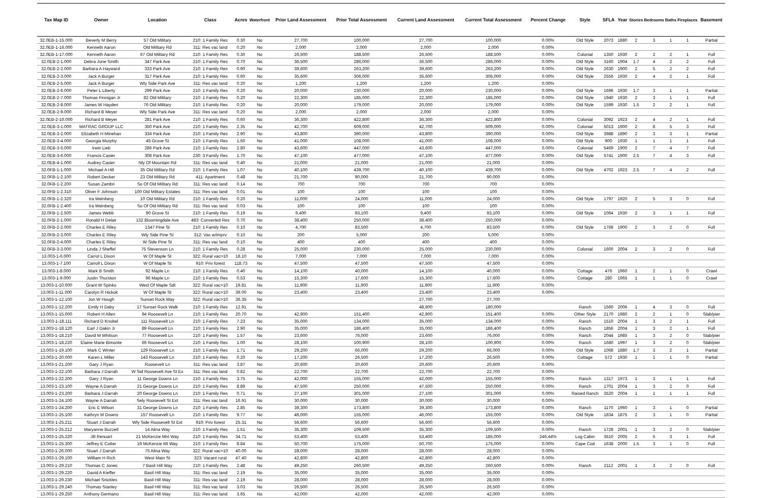| Tax Map ID | Owner | Location | Class | Acres | Waterfront | Prior Land Assessment | Prior Total Assessment | Current Land Assessment | Current Total Assessment | Percent Change | Style | SFLA | Year | Stories | Bedrooms | Baths | Fireplaces | Basement |
| --- | --- | --- | --- | --- | --- | --- | --- | --- | --- | --- | --- | --- | --- | --- | --- | --- | --- | --- |
| 32.0EB-1-15.000 | Beverly M Berry | 57 Old Military | 210: 1 Family Res | 0.30 | No | 27,700 | 100,000 | 27,700 | 100,000 | 0.00% | Old Style | 2073 | 1880 | 2 | 3 | 1 | 1 | Partial |
| 32.0EB-1-16.000 | Kenneth Aaron | Old Military Rd | 311: Res vac land | 0.20 | No | 2,000 | 2,000 | 2,000 | 2,000 | 0.00% | | | | | | | | |
| 32.0EB-1-17.000 | Kenneth Aaron | 67 Old Military Rd | 210: 1 Family Res | 0.30 | No | 26,500 | 188,500 | 26,500 | 188,500 | 0.00% | Colonial | 1350 | 1930 | 2 | 2 | 2 | 1 | Full |
| 32.0EB-2-1.000 | Debra June Smith | 347 Park Ave | 210: 1 Family Res | 0.70 | No | 36,500 | 286,000 | 36,500 | 286,000 | 0.00% | Old Style | 3160 | 1904 | 1.7 | 4 | 2 | 2 | Full |
| 32.0EB-2-2.000 | Barbara A Hayward | 333 Park Ave | 210: 1 Family Res | 0.90 | No | 39,600 | 263,200 | 39,600 | 263,200 | 0.00% | Old Style | 2630 | 1900 | 2 | 5 | 2 | 2 | Full |
| 32.0EB-2-3.000 | Jack A Burger | 317 Park Ave | 210: 1 Family Res | 0.60 | No | 35,600 | 306,000 | 35,600 | 306,000 | 0.00% | Old Style | 2556 | 1930 | 2 | 4 | 2 | 1 | Full |
| 32.0EB-2-5.000 | Jack A Burger | Wly Side Park Ave | 311: Res vac land | 0.20 | No | 1,200 | 1,200 | 1,200 | 1,200 | 0.00% | | | | | | | | |
| 32.0EB-2-6.000 | Peter L Liberty | 299 Park Ave | 210: 1 Family Res | 0.20 | No | 20,000 | 230,000 | 20,000 | 230,000 | 0.00% | Old Style | 1696 | 1930 | 1.7 | 3 | 1 | 1 | Partial |
| 32.0EB-2-7.000 | Thomas Finnigan Jr | 82 Old Military | 210: 1 Family Res | 0.20 | No | 22,300 | 185,000 | 22,300 | 185,000 | 0.00% | Old Style | 1940 | 1930 | 2 | 3 | 1 | 1 | Full |
| 32.0EB-2-8.000 | James W Hayden | 76 Old Military | 210: 1 Family Res | 0.20 | No | 20,000 | 179,000 | 20,000 | 179,000 | 0.00% | Old Style | 1599 | 1930 | 1.5 | 2 | 2 | 1 | Full |
| 32.0EB-2-9.000 | Richard B Meyer | Wly Side Park Ave | 311: Res vac land | 0.20 | No | 2,000 | 2,000 | 2,000 | 2,000 | 0.00% | | | | | | | | |
| 32.0EB-2-10.000 | Richard B Meyer | 281 Park Ave | 210: 1 Family Res | 0.60 | No | 36,300 | 422,800 | 36,300 | 422,800 | 0.00% | Colonial | 3092 | 1923 | 2 | 4 | 2 | 1 | Full |
| 32.0EB-3-1.000 | MATRAC GROUP LLC | 350 Park Ave | 210: 1 Family Res | 2.35 | No | 42,700 | 609,000 | 42,700 | 609,000 | 0.00% | Colonial | 5013 | 1900 | 2 | 8 | 5 | 3 | Full |
| 32.0EB-3-2.000 | Elizabeth H Minehan | 334 Park Ave | 210: 1 Family Res | 2.90 | No | 43,800 | 390,000 | 43,800 | 390,000 | 0.00% | Old Style | 3988 | 1890 | 2 | 3 | 3 | 1 | Partial |
| 32.0EB-3-4.000 | Georgia Murphy | 45 Grove St | 210: 1 Family Res | 1.50 | No | 41,000 | 108,000 | 41,000 | 108,000 | 0.00% | Old Style | 900 | 1930 | 1 | 1 | 1 | 1 | Full |
| 32.0EB-3-5.000 | Irwin Lieb | 286 Park Ave | 210: 1 Family Res | 2.80 | No | 43,600 | 447,000 | 43,600 | 447,000 | 0.00% | Colonial | 5469 | 1900 | 2 | 7 | 4 | 7 | Full |
| 32.0EB-3-6.000 | Francis Casier | 308 Park Ave | 230: 3 Family Res | 1.70 | No | 47,100 | 477,000 | 47,100 | 477,000 | 0.00% | Old Style | 5741 | 1900 | 2.5 | 7 | 4 | 3 | Full |
| 32.0EB-4-1.000 | Audrey Casier | Nly Of Mountain Rd | 311: Res vac land | 0.40 | No | 21,000 | 21,000 | 21,000 | 21,000 | 0.00% | | | | | | | | |
| 32.0FB-1-1.000 | Michael A Hill | 35 Old Military Rd | 210: 1 Family Res | 1.07 | No | 40,100 | 439,700 | 40,100 | 439,700 | 0.00% | Old Style | 4702 | 1923 | 2.5 | 7 | 4 | 2 | Full |
| 32.0FB-1-2.100 | Robert Decker | 23 Old Military Rd | 411: Apartment | 0.48 | No | 21,700 | 90,000 | 21,700 | 90,000 | 0.00% | | | | | | | | |
| 32.0FB-1-2.200 | Susan Zambri | So Of Old Military Rd | 311: Res vac land | 0.14 | No | 700 | 700 | 700 | 700 | 0.00% | | | | | | | | |
| 32.0FB-1-2.310 | Oliver F Johnson | 100 Old Military Estates | 311: Res vac land | 0.01 | No | 100 | 100 | 100 | 100 | 0.00% | | | | | | | | |
| 32.0FB-1-2.320 | Ira Weinberg | 10 Old Military Rd | 210: 1 Family Res | 0.20 | No | 11,000 | 24,000 | 11,000 | 24,000 | 0.00% | Old Style | 1797 | 1920 | 2 | 5 | 3 | 0 | Full |
| 32.0FB-1-2.400 | Ira Weinberg | So Of Old Military Rd | 311: Res vac land | 0.03 | No | 100 | 100 | 100 | 100 | 0.00% | | | | | | | | |
| 32.0FB-1-2.500 | James Webb | 90 Grove St | 210: 1 Family Res | 0.19 | No | 9,400 | 93,100 | 9,400 | 93,100 | 0.00% | Old Style | 1064 | 1930 | 2 | 3 | 1 | 1 | Full |
| 32.0FB-2-1.000 | Ronald H Delair | 132 Bloomingdale Ave | 483: Converted Res | 0.70 | No | 38,400 | 250,000 | 38,400 | 250,000 | 0.00% | | | | | | | | |
| 32.0FB-2-2.000 | Charles E Riley | 1347 Pine St | 210: 1 Family Res | 0.10 | No | 4,700 | 83,500 | 4,700 | 83,500 | 0.00% | Old Style | 1768 | 1900 | 2 | 3 | 2 | 0 | Full |
| 32.0FB-2-3.000 | Charles E Riley | Wly Side Pine St | 312: Vac w/imprv | 0.10 | No | 200 | 5,000 | 200 | 5,000 | 0.00% | | | | | | | | |
| 32.0FB-2-4.000 | Charles E Riley | W Side Pine St | 311: Res vac land | 0.10 | No | 400 | 400 | 400 | 400 | 0.00% | | | | | | | | |
| 32.0FB-3-3.000 | Linda J Sheffel | 75 Stevenson Ln | 210: 1 Family Res | 0.28 | No | 25,000 | 230,000 | 25,000 | 230,000 | 0.00% | Colonial | 1600 | 2004 | 2 | 3 | 2 | 0 | Full |
| 13.003-1-6.000 | Carrol L Dixon | W Of Maple St | 322: Rural vac>10 | 18.10 | No | 7,000 | 7,000 | 7,000 | 7,000 | 0.00% | | | | | | | | |
| 13.003-1-7.100 | Carroll L Dixon | W Of Maple St | 910: Priv forest | 118.73 | No | 47,500 | 47,500 | 47,500 | 47,500 | 0.00% | | | | | | | | |
| 13.003-1-8.000 | Mark B Smith | 92 Maple Ln | 210: 1 Family Res | 0.40 | No | 14,100 | 40,000 | 14,100 | 40,000 | 0.00% | Cottage | 476 | 1960 | 1 | 2 | 1 | 0 | Crawl |
| 13.003-1-9.000 | Justin Thurston | 96 Maple Ln | 210: 1 Family Res | 0.53 | No | 15,300 | 17,600 | 15,300 | 17,600 | 0.00% | Cottage | 280 | 1965 | 1 | 1 | 1 | 0 | Crawl |
| 13.003-1-10.000 | Grant W Spinks | West Of Maple Sdt | 322: Rural vac>10 | 19.81 | No | 11,900 | 11,900 | 11,900 | 11,900 | 0.00% | | | | | | | | |
| 13.003-1-11.000 | Carolyn R Hickok | W Of Maple St | 322: Rural vac>10 | 39.00 | No | 23,400 | 23,400 | 23,400 | 23,400 | 0.00% | | | | | | | | |
| 13.003-1-12.100 | Jon W Hough | Sunset Rock Way | 322: Rural vac>10 | 36.35 | No | | | 27,700 | 27,700 | | | | | | | | | |
| 13.003-1-12.200 | Emily H Daby | 17 Sunset Rock Walk | 210: 1 Family Res | 12.91 | No | | | 48,800 | 180,000 | | Ranch | 1560 | 2006 | 1 | 4 | 3 | 0 | Full |
| 13.003-1-15.000 | Robert H Allen | 94 Roosevelt Ln | 210: 1 Family Res | 20.70 | No | 42,900 | 151,400 | 42,900 | 151,400 | 0.00% | Other Style | 2170 | 1980 | 2 | 2 | 1 | 0 | Slab/pier |
| 13.003-1-18.111 | Richard D Knobel | 111 Roosevelt Ln | 210: 1 Family Res | 7.23 | No | 35,000 | 134,000 | 35,000 | 134,000 | 0.00% | Ranch | 1510 | 2004 | 1 | 3 | 2 | 1 | Full |
| 13.003-1-18.120 | Earl J Dakin Jr | 89 Roosevelt Ln | 210: 1 Family Res | 2.90 | No | 35,000 | 186,400 | 35,000 | 186,400 | 0.00% | Ranch | 1856 | 2004 | 1 | 3 | 2 | 1 | Full |
| 13.003-1-18.210 | David M Whitson | 77 Roosevelt Ln | 210: 1 Family Res | 1.57 | No | 23,600 | 76,000 | 23,600 | 76,000 | 0.00% | Ranch | 2044 | 1985 | 1 | 3 | 2 | 0 | Slab/pier |
| 13.003-1-18.220 | Elaine Marie Bimonte | 69 Roosevelt Ln | 210: 1 Family Res | 1.00 | No | 28,100 | 100,900 | 28,100 | 100,900 | 0.00% | Ranch | 1680 | 1997 | 1 | 3 | 2 | 0 | Slab/pier |
| 13.003-1-19.100 | Mark C Winter | 129 Roosevelt Ln | 210: 1 Family Res | 1.71 | No | 29,200 | 66,000 | 29,200 | 66,000 | 0.00% | Old Style | 1068 | 1880 | 1.7 | 3 | 2 | 1 | Partial |
| 13.003-1-20.000 | Karen L Miller | 143 Roosevelt Ln | 210: 1 Family Res | 0.20 | No | 17,200 | 26,500 | 17,200 | 26,500 | 0.00% | Cottage | 572 | 1930 | 1 | 1 | 1 | 0 | Partial |
| 13.003-1-21.200 | Gary J Ryan | Roosevelt Ln | 311: Res vac land | 3.87 | No | 20,600 | 20,600 | 20,600 | 20,600 | 0.00% | | | | | | | | |
| 13.003-1-22.100 | Barbara J Darrah | W Sid Roosevelt Ave St Ex | 311: Res vac land | 0.82 | No | 22,700 | 22,700 | 22,700 | 22,700 | 0.00% | | | | | | | | |
| 13.003-1-22.200 | Gary J Ryan | 11 George Downs Ln | 210: 1 Family Res | 3.75 | No | 42,000 | 155,000 | 42,000 | 155,000 | 0.00% | Ranch | 1317 | 1973 | 1 | 3 | 1 | 1 | Full |
| 13.003-1-23.100 | Wayne A Darrah | 21 George Downs Ln | 210: 1 Family Res | 8.89 | No | 47,500 | 250,000 | 47,500 | 250,000 | 0.00% | Ranch | 1701 | 2004 | 1 | 3 | 2 | 0 | Full |
| 13.003-1-23.200 | Barbara J Darrah | 20 George Downs Ln | 210: 1 Family Res | 0.71 | No | 27,100 | 301,000 | 27,100 | 301,000 | 0.00% | Raised Ranch | 3520 | 2004 | 1 | 1 | 1 | 1 | Full |
| 13.003-1-24.100 | Wayne A Darrah | Sely Roosevelt St Ext | 311: Res vac land | 16.91 | No | 30,000 | 30,000 | 30,000 | 30,000 | 0.00% | | | | | | | | |
| 13.003-1-24.200 | Eric E Wilson | 31 George Downs Ln | 210: 1 Family Res | 2.85 | No | 39,300 | 173,800 | 39,300 | 173,800 | 0.00% | Ranch | 1170 | 1960 | 1 | 3 | 1 | 0 | Partial |
| 13.003-1-25.100 | Kathryn M Downs | 157 Roosevelt Ln | 210: 1 Family Res | 9.77 | No | 46,000 | 155,000 | 46,000 | 155,000 | 0.00% | Old Style | 1834 | 1875 | 2 | 3 | 1 | 0 | Partial |
| 13.003-1-25.211 | Stuart J Darrah | Wly Side Roosevelt St Ext | 910: Priv forest | 25.31 | No | 56,600 | 56,600 | 56,600 | 56,600 | 0.00% | | | | | | | | |
| 13.003-1-25.212 | Maryanne Buzzell | 14 Alina Way | 210: 1 Family Res | 1.51 | No | 35,300 | 109,500 | 35,300 | 109,500 | 0.00% | Ranch | 1728 | 2001 | 1 | 3 | 2 | 0 | Slab/pier |
| 13.003-1-25.220 | Jill Renuart | 21 McKenzie Mnt Way | 210: 1 Family Res | 34.71 | No | 53,400 | 53,400 | 53,400 | 185,000 | 246.44% | Log Cabin | 3510 | 2005 | 2 | 5 | 3 | 1 | Full |
| 13.003-1-25.300 | Jeffrey E Cotter | 19 McKenzie Mt Way | 210: 1 Family Res | 8.84 | No | 50,700 | 175,000 | 50,700 | 175,000 | 0.00% | Cape Cod | 1638 | 2000 | 1.5 | 3 | 1 | 0 | Full |
| 13.003-1-26.000 | Stuart J Darrah | 75 Alina Way | 322: Rural vac>10 | 40.00 | No | 28,000 | 28,000 | 28,000 | 28,000 | 0.00% | | | | | | | | |
| 13.003-1-29.100 | William H Rich | West Main St | 323: Vacant rural | 47.40 | No | 42,800 | 42,800 | 42,800 | 42,800 | 0.00% | | | | | | | | |
| 13.003-1-29.210 | Thomas C Jones | 7 Basil Hill Way | 210: 1 Family Res | 2.48 | No | 49,250 | 260,500 | 49,250 | 260,500 | 0.00% | Ranch | 2112 | 2001 | 1 | 3 | 2 | 0 | Full |
| 13.003-1-29.220 | David A Kieffer | Basil Hill Way | 311: Res vac land | 2.19 | No | 35,000 | 35,000 | 35,000 | 35,000 | 0.00% | | | | | | | | |
| 13.003-1-29.230 | Michael Snickles | Basil Hill Way | 311: Res vac land | 2.19 | No | 28,000 | 28,000 | 28,000 | 28,000 | 0.00% | | | | | | | | |
| 13.003-1-29.240 | Thomas Stanley | Basil Hill Way | 311: Res vac land | 3.03 | No | 26,500 | 26,500 | 26,500 | 26,500 | 0.00% | | | | | | | | |
| 13.003-1-29.250 | Anthony Germano | Basil Hill Way | 311: Res vac land | 3.65 | No | 42,000 | 42,000 | 42,000 | 42,000 | 0.00% | | | | | | | | |